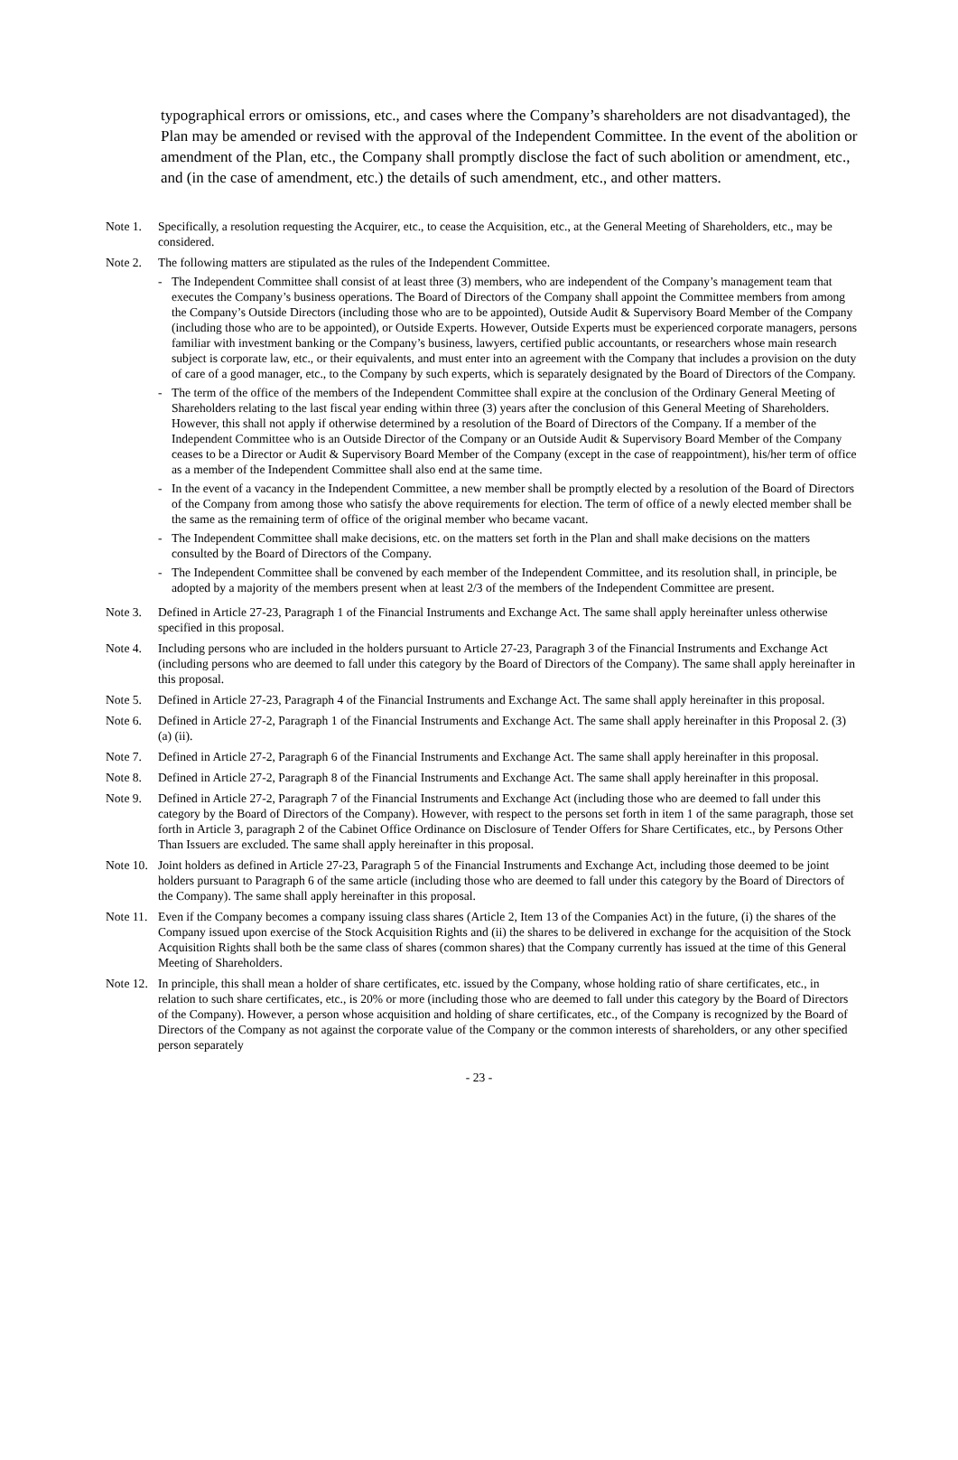typographical errors or omissions, etc., and cases where the Company’s shareholders are not disadvantaged), the Plan may be amended or revised with the approval of the Independent Committee. In the event of the abolition or amendment of the Plan, etc., the Company shall promptly disclose the fact of such abolition or amendment, etc., and (in the case of amendment, etc.) the details of such amendment, etc., and other matters.
Note 1. Specifically, a resolution requesting the Acquirer, etc., to cease the Acquisition, etc., at the General Meeting of Shareholders, etc., may be considered.
Note 2. The following matters are stipulated as the rules of the Independent Committee.
- The Independent Committee shall consist of at least three (3) members, who are independent of the Company’s management team that executes the Company’s business operations. The Board of Directors of the Company shall appoint the Committee members from among the Company’s Outside Directors (including those who are to be appointed), Outside Audit & Supervisory Board Member of the Company (including those who are to be appointed), or Outside Experts. However, Outside Experts must be experienced corporate managers, persons familiar with investment banking or the Company’s business, lawyers, certified public accountants, or researchers whose main research subject is corporate law, etc., or their equivalents, and must enter into an agreement with the Company that includes a provision on the duty of care of a good manager, etc., to the Company by such experts, which is separately designated by the Board of Directors of the Company.
- The term of the office of the members of the Independent Committee shall expire at the conclusion of the Ordinary General Meeting of Shareholders relating to the last fiscal year ending within three (3) years after the conclusion of this General Meeting of Shareholders. However, this shall not apply if otherwise determined by a resolution of the Board of Directors of the Company. If a member of the Independent Committee who is an Outside Director of the Company or an Outside Audit & Supervisory Board Member of the Company ceases to be a Director or Audit & Supervisory Board Member of the Company (except in the case of reappointment), his/her term of office as a member of the Independent Committee shall also end at the same time.
- In the event of a vacancy in the Independent Committee, a new member shall be promptly elected by a resolution of the Board of Directors of the Company from among those who satisfy the above requirements for election. The term of office of a newly elected member shall be the same as the remaining term of office of the original member who became vacant.
- The Independent Committee shall make decisions, etc. on the matters set forth in the Plan and shall make decisions on the matters consulted by the Board of Directors of the Company.
- The Independent Committee shall be convened by each member of the Independent Committee, and its resolution shall, in principle, be adopted by a majority of the members present when at least 2/3 of the members of the Independent Committee are present.
Note 3. Defined in Article 27-23, Paragraph 1 of the Financial Instruments and Exchange Act. The same shall apply hereinafter unless otherwise specified in this proposal.
Note 4. Including persons who are included in the holders pursuant to Article 27-23, Paragraph 3 of the Financial Instruments and Exchange Act (including persons who are deemed to fall under this category by the Board of Directors of the Company). The same shall apply hereinafter in this proposal.
Note 5. Defined in Article 27-23, Paragraph 4 of the Financial Instruments and Exchange Act. The same shall apply hereinafter in this proposal.
Note 6. Defined in Article 27-2, Paragraph 1 of the Financial Instruments and Exchange Act. The same shall apply hereinafter in this Proposal 2. (3) (a) (ii).
Note 7. Defined in Article 27-2, Paragraph 6 of the Financial Instruments and Exchange Act. The same shall apply hereinafter in this proposal.
Note 8. Defined in Article 27-2, Paragraph 8 of the Financial Instruments and Exchange Act. The same shall apply hereinafter in this proposal.
Note 9. Defined in Article 27-2, Paragraph 7 of the Financial Instruments and Exchange Act (including those who are deemed to fall under this category by the Board of Directors of the Company). However, with respect to the persons set forth in item 1 of the same paragraph, those set forth in Article 3, paragraph 2 of the Cabinet Office Ordinance on Disclosure of Tender Offers for Share Certificates, etc., by Persons Other Than Issuers are excluded. The same shall apply hereinafter in this proposal.
Note 10.
Joint holders as defined in Article 27-23, Paragraph 5 of the Financial Instruments and Exchange Act, including those deemed to be joint holders pursuant to Paragraph 6 of the same article (including those who are deemed to fall under this category by the Board of Directors of the Company). The same shall apply hereinafter in this proposal.
Note 11.
Even if the Company becomes a company issuing class shares (Article 2, Item 13 of the Companies Act) in the future, (i) the shares of the Company issued upon exercise of the Stock Acquisition Rights and (ii) the shares to be delivered in exchange for the acquisition of the Stock Acquisition Rights shall both be the same class of shares (common shares) that the Company currently has issued at the time of this General Meeting of Shareholders.
Note 12.
In principle, this shall mean a holder of share certificates, etc. issued by the Company, whose holding ratio of share certificates, etc., in relation to such share certificates, etc., is 20% or more (including those who are deemed to fall under this category by the Board of Directors of the Company). However, a person whose acquisition and holding of share certificates, etc., of the Company is recognized by the Board of Directors of the Company as not against the corporate value of the Company or the common interests of shareholders, or any other specified person separately
- 23 -